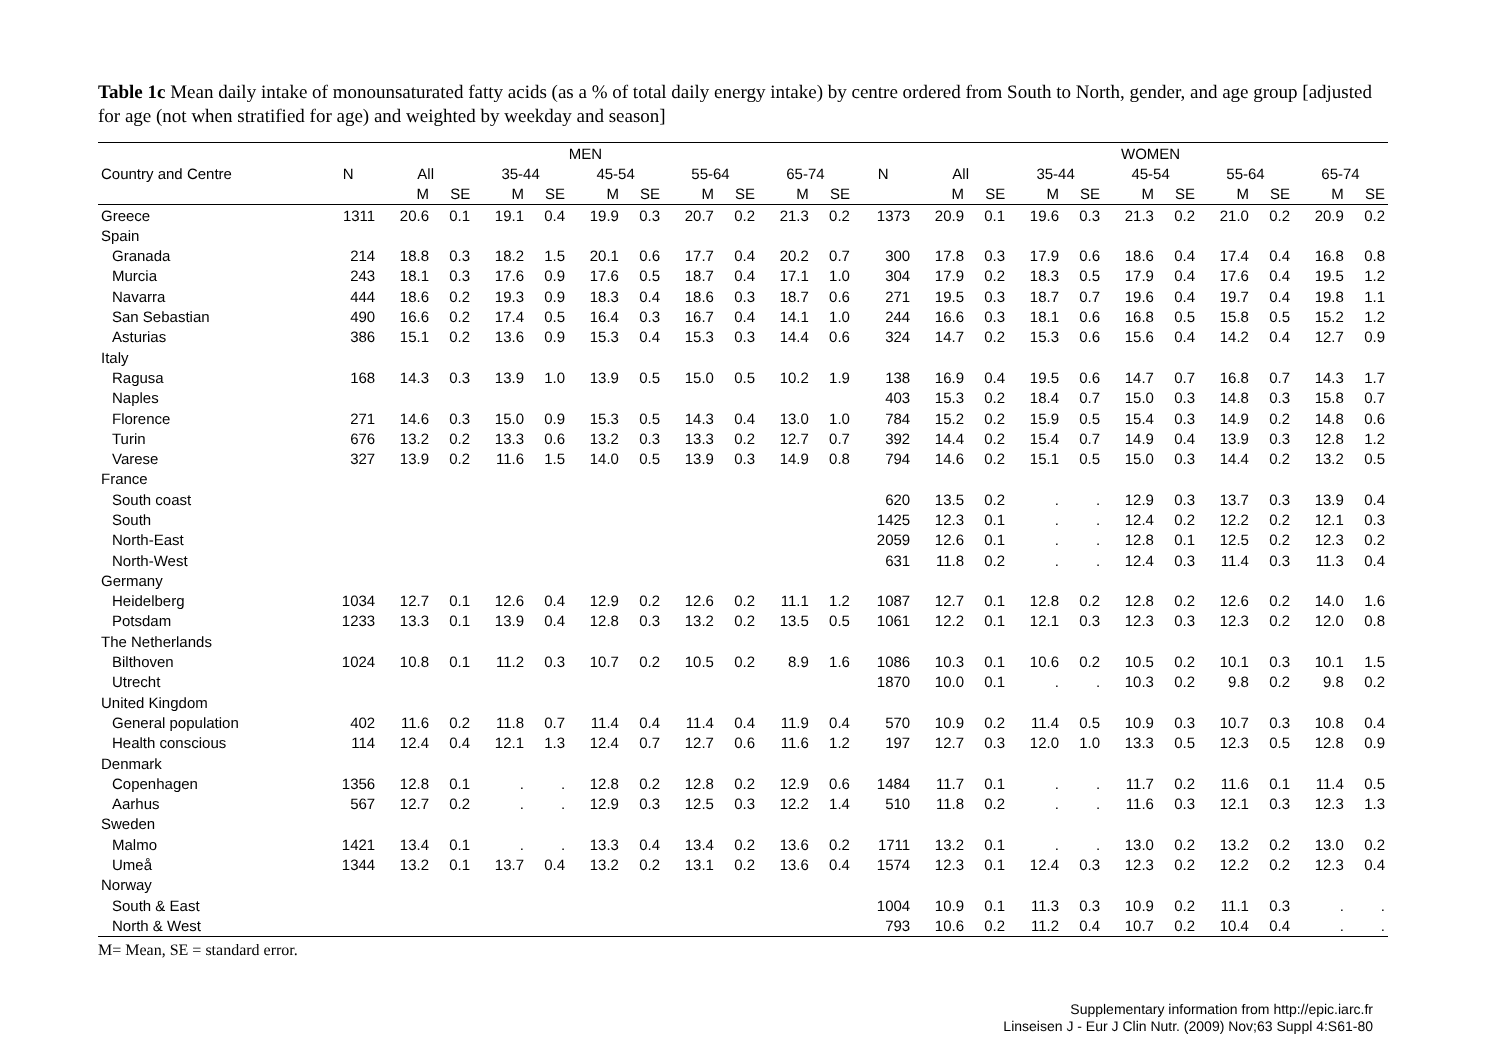Table 1c Mean daily intake of monounsaturated fatty acids (as a % of total daily energy intake) by centre ordered from South to North, gender, and age group [adjusted for age (not when stratified for age) and weighted by weekday and season]
| | MEN | | | | | | | | | | | | WOMEN | | | | | | | | | |
| --- | --- | --- | --- | --- | --- | --- | --- | --- | --- | --- | --- | --- | --- | --- | --- | --- | --- | --- | --- | --- | --- | --- |
| Country and Centre | N | All | | 35-44 | | 45-54 | | 55-64 | | 65-74 | | N | All | | 35-44 | | 45-54 | | 55-64 | | 65-74 | |
| | | M | SE | M | SE | M | SE | M | SE | M | SE | | M | SE | M | SE | M | SE | M | SE | M | SE |
| Greece | 1311 | 20.6 | 0.1 | 19.1 | 0.4 | 19.9 | 0.3 | 20.7 | 0.2 | 21.3 | 0.2 | 1373 | 20.9 | 0.1 | 19.6 | 0.3 | 21.3 | 0.2 | 21.0 | 0.2 | 20.9 | 0.2 |
| Spain | | | | | | | | | | | | | | | | | | | | | | |
| Granada | 214 | 18.8 | 0.3 | 18.2 | 1.5 | 20.1 | 0.6 | 17.7 | 0.4 | 20.2 | 0.7 | 300 | 17.8 | 0.3 | 17.9 | 0.6 | 18.6 | 0.4 | 17.4 | 0.4 | 16.8 | 0.8 |
| Murcia | 243 | 18.1 | 0.3 | 17.6 | 0.9 | 17.6 | 0.5 | 18.7 | 0.4 | 17.1 | 1.0 | 304 | 17.9 | 0.2 | 18.3 | 0.5 | 17.9 | 0.4 | 17.6 | 0.4 | 19.5 | 1.2 |
| Navarra | 444 | 18.6 | 0.2 | 19.3 | 0.9 | 18.3 | 0.4 | 18.6 | 0.3 | 18.7 | 0.6 | 271 | 19.5 | 0.3 | 18.7 | 0.7 | 19.6 | 0.4 | 19.7 | 0.4 | 19.8 | 1.1 |
| San Sebastian | 490 | 16.6 | 0.2 | 17.4 | 0.5 | 16.4 | 0.3 | 16.7 | 0.4 | 14.1 | 1.0 | 244 | 16.6 | 0.3 | 18.1 | 0.6 | 16.8 | 0.5 | 15.8 | 0.5 | 15.2 | 1.2 |
| Asturias | 386 | 15.1 | 0.2 | 13.6 | 0.9 | 15.3 | 0.4 | 15.3 | 0.3 | 14.4 | 0.6 | 324 | 14.7 | 0.2 | 15.3 | 0.6 | 15.6 | 0.4 | 14.2 | 0.4 | 12.7 | 0.9 |
| Italy | | | | | | | | | | | | | | | | | | | | | | |
| Ragusa | 168 | 14.3 | 0.3 | 13.9 | 1.0 | 13.9 | 0.5 | 15.0 | 0.5 | 10.2 | 1.9 | 138 | 16.9 | 0.4 | 19.5 | 0.6 | 14.7 | 0.7 | 16.8 | 0.7 | 14.3 | 1.7 |
| Naples | | | | | | | | | | | | 403 | 15.3 | 0.2 | 18.4 | 0.7 | 15.0 | 0.3 | 14.8 | 0.3 | 15.8 | 0.7 |
| Florence | 271 | 14.6 | 0.3 | 15.0 | 0.9 | 15.3 | 0.5 | 14.3 | 0.4 | 13.0 | 1.0 | 784 | 15.2 | 0.2 | 15.9 | 0.5 | 15.4 | 0.3 | 14.9 | 0.2 | 14.8 | 0.6 |
| Turin | 676 | 13.2 | 0.2 | 13.3 | 0.6 | 13.2 | 0.3 | 13.3 | 0.2 | 12.7 | 0.7 | 392 | 14.4 | 0.2 | 15.4 | 0.7 | 14.9 | 0.4 | 13.9 | 0.3 | 12.8 | 1.2 |
| Varese | 327 | 13.9 | 0.2 | 11.6 | 1.5 | 14.0 | 0.5 | 13.9 | 0.3 | 14.9 | 0.8 | 794 | 14.6 | 0.2 | 15.1 | 0.5 | 15.0 | 0.3 | 14.4 | 0.2 | 13.2 | 0.5 |
| France | | | | | | | | | | | | | | | | | | | | | | |
| South coast | | | | | | | | | | | | 620 | 13.5 | 0.2 | . | . | 12.9 | 0.3 | 13.7 | 0.3 | 13.9 | 0.4 |
| South | | | | | | | | | | | | 1425 | 12.3 | 0.1 | . | . | 12.4 | 0.2 | 12.2 | 0.2 | 12.1 | 0.3 |
| North-East | | | | | | | | | | | | 2059 | 12.6 | 0.1 | . | . | 12.8 | 0.1 | 12.5 | 0.2 | 12.3 | 0.2 |
| North-West | | | | | | | | | | | | 631 | 11.8 | 0.2 | . | . | 12.4 | 0.3 | 11.4 | 0.3 | 11.3 | 0.4 |
| Germany | | | | | | | | | | | | | | | | | | | | | | |
| Heidelberg | 1034 | 12.7 | 0.1 | 12.6 | 0.4 | 12.9 | 0.2 | 12.6 | 0.2 | 11.1 | 1.2 | 1087 | 12.7 | 0.1 | 12.8 | 0.2 | 12.8 | 0.2 | 12.6 | 0.2 | 14.0 | 1.6 |
| Potsdam | 1233 | 13.3 | 0.1 | 13.9 | 0.4 | 12.8 | 0.3 | 13.2 | 0.2 | 13.5 | 0.5 | 1061 | 12.2 | 0.1 | 12.1 | 0.3 | 12.3 | 0.3 | 12.3 | 0.2 | 12.0 | 0.8 |
| The Netherlands | | | | | | | | | | | | | | | | | | | | | | |
| Bilthoven | 1024 | 10.8 | 0.1 | 11.2 | 0.3 | 10.7 | 0.2 | 10.5 | 0.2 | 8.9 | 1.6 | 1086 | 10.3 | 0.1 | 10.6 | 0.2 | 10.5 | 0.2 | 10.1 | 0.3 | 10.1 | 1.5 |
| Utrecht | | | | | | | | | | | | 1870 | 10.0 | 0.1 | . | . | 10.3 | 0.2 | 9.8 | 0.2 | 9.8 | 0.2 |
| United Kingdom | | | | | | | | | | | | | | | | | | | | | | |
| General population | 402 | 11.6 | 0.2 | 11.8 | 0.7 | 11.4 | 0.4 | 11.4 | 0.4 | 11.9 | 0.4 | 570 | 10.9 | 0.2 | 11.4 | 0.5 | 10.9 | 0.3 | 10.7 | 0.3 | 10.8 | 0.4 |
| Health conscious | 114 | 12.4 | 0.4 | 12.1 | 1.3 | 12.4 | 0.7 | 12.7 | 0.6 | 11.6 | 1.2 | 197 | 12.7 | 0.3 | 12.0 | 1.0 | 13.3 | 0.5 | 12.3 | 0.5 | 12.8 | 0.9 |
| Denmark | | | | | | | | | | | | | | | | | | | | | | |
| Copenhagen | 1356 | 12.8 | 0.1 | . | . | 12.8 | 0.2 | 12.8 | 0.2 | 12.9 | 0.6 | 1484 | 11.7 | 0.1 | . | . | 11.7 | 0.2 | 11.6 | 0.1 | 11.4 | 0.5 |
| Aarhus | 567 | 12.7 | 0.2 | . | . | 12.9 | 0.3 | 12.5 | 0.3 | 12.2 | 1.4 | 510 | 11.8 | 0.2 | . | . | 11.6 | 0.3 | 12.1 | 0.3 | 12.3 | 1.3 |
| Sweden | | | | | | | | | | | | | | | | | | | | | | |
| Malmo | 1421 | 13.4 | 0.1 | . | . | 13.3 | 0.4 | 13.4 | 0.2 | 13.6 | 0.2 | 1711 | 13.2 | 0.1 | . | . | 13.0 | 0.2 | 13.2 | 0.2 | 13.0 | 0.2 |
| Umeå | 1344 | 13.2 | 0.1 | 13.7 | 0.4 | 13.2 | 0.2 | 13.1 | 0.2 | 13.6 | 0.4 | 1574 | 12.3 | 0.1 | 12.4 | 0.3 | 12.3 | 0.2 | 12.2 | 0.2 | 12.3 | 0.4 |
| Norway | | | | | | | | | | | | | | | | | | | | | | |
| South & East | | | | | | | | | | | | 1004 | 10.9 | 0.1 | 11.3 | 0.3 | 10.9 | 0.2 | 11.1 | 0.3 | . | . |
| North & West | | | | | | | | | | | | 793 | 10.6 | 0.2 | 11.2 | 0.4 | 10.7 | 0.2 | 10.4 | 0.4 | . | . |
M= Mean, SE = standard error.
Supplementary information from http://epic.iarc.fr
Linseisen J - Eur J Clin Nutr. (2009) Nov;63 Suppl 4:S61-80